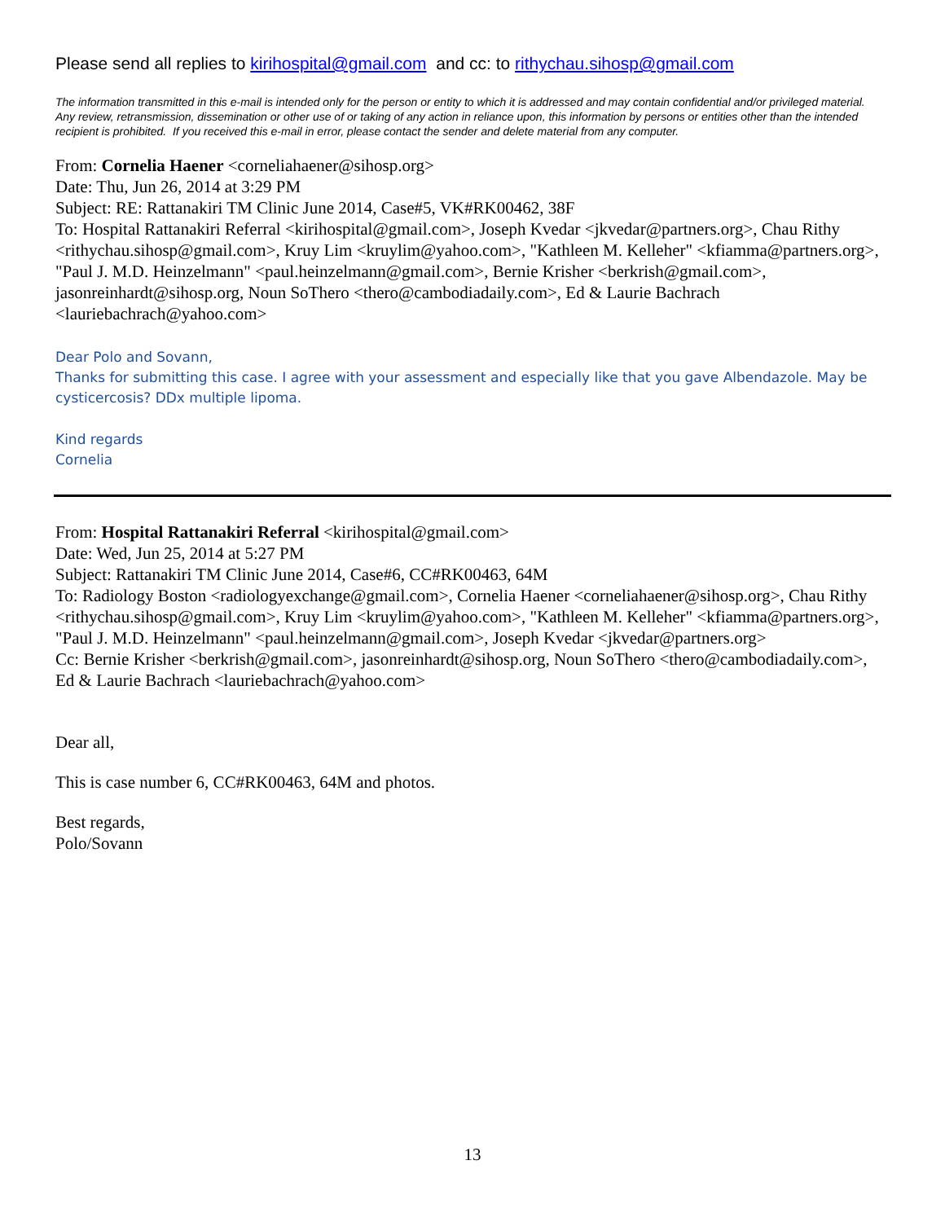Please send all replies to kirihospital@gmail.com and cc: to rithychau.sihosp@gmail.com
The information transmitted in this e-mail is intended only for the person or entity to which it is addressed and may contain confidential and/or privileged material. Any review, retransmission, dissemination or other use of or taking of any action in reliance upon, this information by persons or entities other than the intended recipient is prohibited. If you received this e-mail in error, please contact the sender and delete material from any computer.
From: Cornelia Haener <corneliahaener@sihosp.org>
Date: Thu, Jun 26, 2014 at 3:29 PM
Subject: RE: Rattanakiri TM Clinic June 2014, Case#5, VK#RK00462, 38F
To: Hospital Rattanakiri Referral <kirihospital@gmail.com>, Joseph Kvedar <jkvedar@partners.org>, Chau Rithy <rithychau.sihosp@gmail.com>, Kruy Lim <kruylim@yahoo.com>, "Kathleen M. Kelleher" <kfiamma@partners.org>, "Paul J. M.D. Heinzelmann" <paul.heinzelmann@gmail.com>, Bernie Krisher <berkrish@gmail.com>, jasonreinhardt@sihosp.org, Noun SoThero <thero@cambodiadaily.com>, Ed & Laurie Bachrach <lauriebachrach@yahoo.com>
Dear Polo and Sovann,
Thanks for submitting this case. I agree with your assessment and especially like that you gave Albendazole. May be cysticercosis? DDx multiple lipoma.
Kind regards
Cornelia
From: Hospital Rattanakiri Referral <kirihospital@gmail.com>
Date: Wed, Jun 25, 2014 at 5:27 PM
Subject: Rattanakiri TM Clinic June 2014, Case#6, CC#RK00463, 64M
To: Radiology Boston <radiologyexchange@gmail.com>, Cornelia Haener <corneliahaener@sihosp.org>, Chau Rithy <rithychau.sihosp@gmail.com>, Kruy Lim <kruylim@yahoo.com>, "Kathleen M. Kelleher" <kfiamma@partners.org>, "Paul J. M.D. Heinzelmann" <paul.heinzelmann@gmail.com>, Joseph Kvedar <jkvedar@partners.org>
Cc: Bernie Krisher <berkrish@gmail.com>, jasonreinhardt@sihosp.org, Noun SoThero <thero@cambodiadaily.com>, Ed & Laurie Bachrach <lauriebachrach@yahoo.com>
Dear all,
This is case number 6, CC#RK00463, 64M and photos.
Best regards,
Polo/Sovann
13